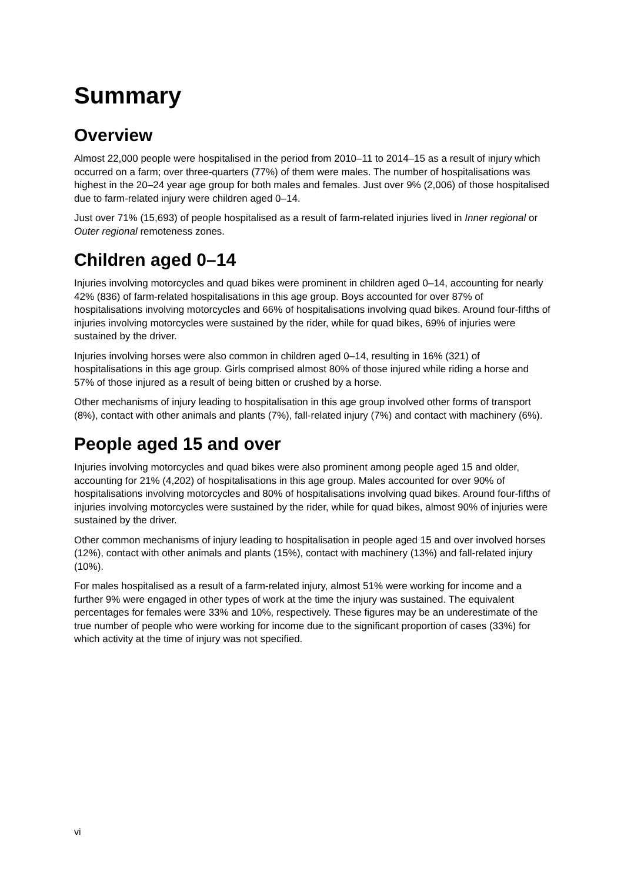Summary
Overview
Almost 22,000 people were hospitalised in the period from 2010–11 to 2014–15 as a result of injury which occurred on a farm; over three-quarters (77%) of them were males. The number of hospitalisations was highest in the 20–24 year age group for both males and females. Just over 9% (2,006) of those hospitalised due to farm-related injury were children aged 0–14.
Just over 71% (15,693) of people hospitalised as a result of farm-related injuries lived in Inner regional or Outer regional remoteness zones.
Children aged 0–14
Injuries involving motorcycles and quad bikes were prominent in children aged 0–14, accounting for nearly 42% (836) of farm-related hospitalisations in this age group. Boys accounted for over 87% of hospitalisations involving motorcycles and 66% of hospitalisations involving quad bikes. Around four-fifths of injuries involving motorcycles were sustained by the rider, while for quad bikes, 69% of injuries were sustained by the driver.
Injuries involving horses were also common in children aged 0–14, resulting in 16% (321) of hospitalisations in this age group. Girls comprised almost 80% of those injured while riding a horse and 57% of those injured as a result of being bitten or crushed by a horse.
Other mechanisms of injury leading to hospitalisation in this age group involved other forms of transport (8%), contact with other animals and plants (7%), fall-related injury (7%) and contact with machinery (6%).
People aged 15 and over
Injuries involving motorcycles and quad bikes were also prominent among people aged 15 and older, accounting for 21% (4,202) of hospitalisations in this age group. Males accounted for over 90% of hospitalisations involving motorcycles and 80% of hospitalisations involving quad bikes. Around four-fifths of injuries involving motorcycles were sustained by the rider, while for quad bikes, almost 90% of injuries were sustained by the driver.
Other common mechanisms of injury leading to hospitalisation in people aged 15 and over involved horses (12%), contact with other animals and plants (15%), contact with machinery (13%) and fall-related injury (10%).
For males hospitalised as a result of a farm-related injury, almost 51% were working for income and a further 9% were engaged in other types of work at the time the injury was sustained. The equivalent percentages for females were 33% and 10%, respectively. These figures may be an underestimate of the true number of people who were working for income due to the significant proportion of cases (33%) for which activity at the time of injury was not specified.
vi